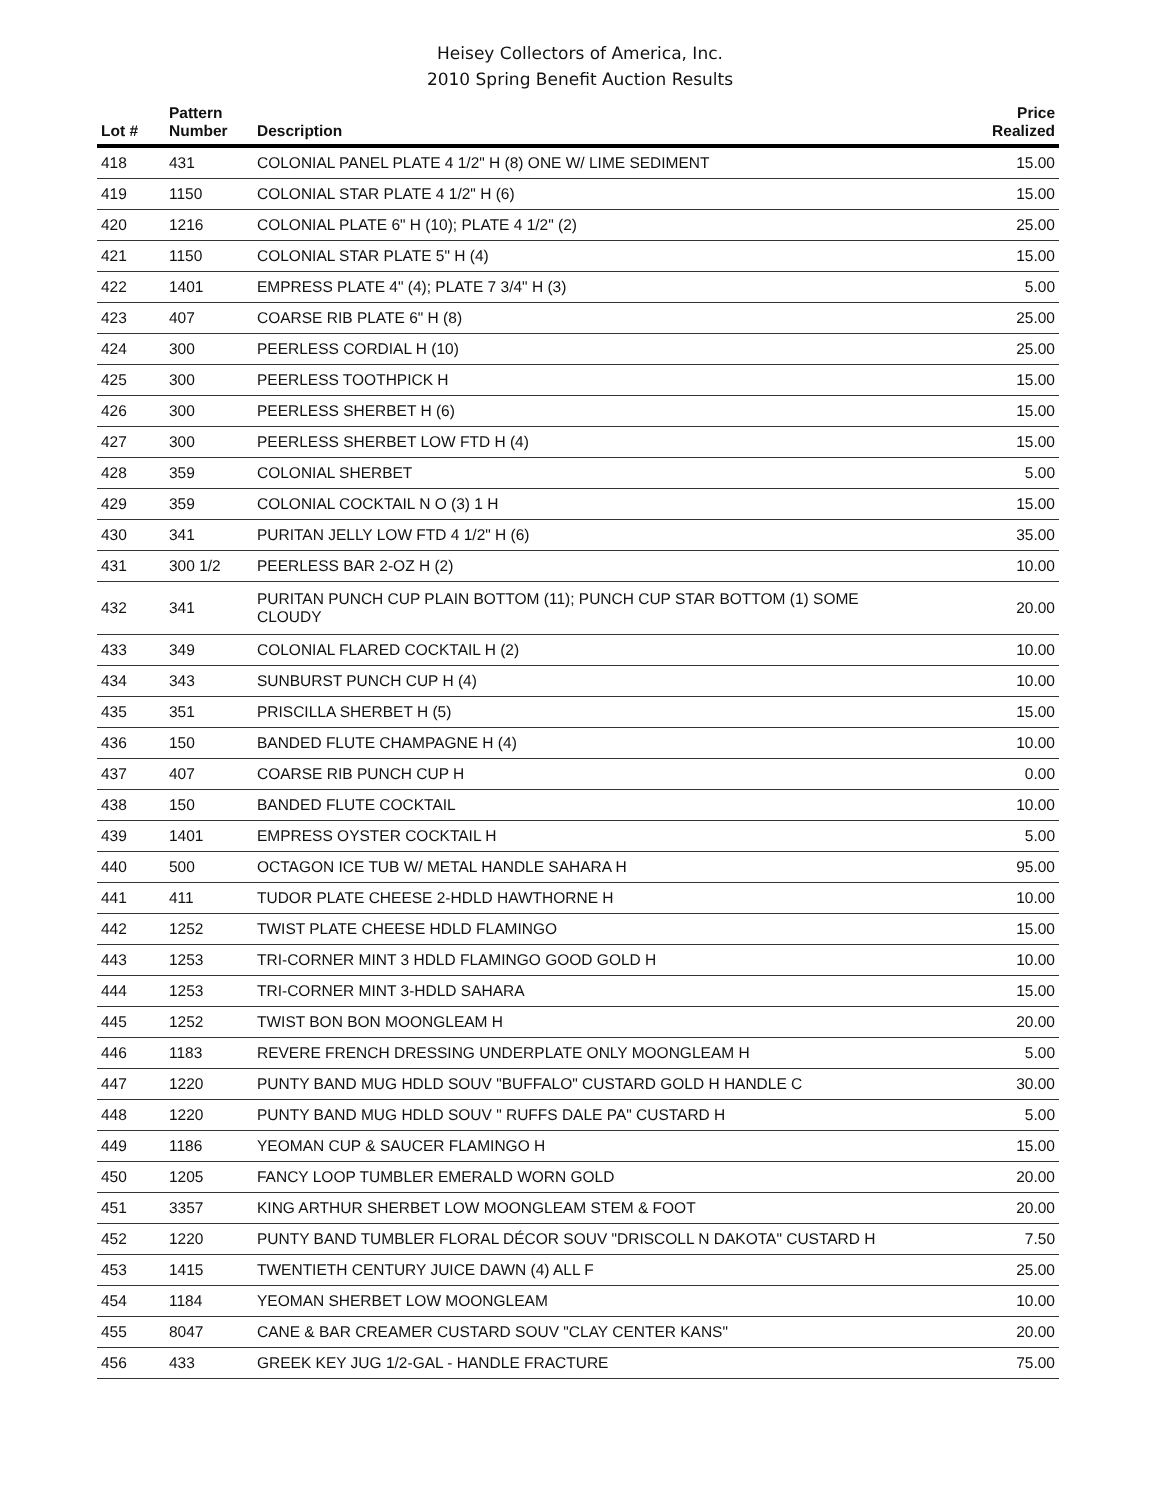Heisey Collectors of America, Inc.
2010 Spring Benefit Auction Results
| Lot # | Pattern Number | Description | Price Realized |
| --- | --- | --- | --- |
| 418 | 431 | COLONIAL PANEL PLATE 4 1/2" H (8) ONE W/ LIME SEDIMENT | 15.00 |
| 419 | 1150 | COLONIAL STAR PLATE 4 1/2" H (6) | 15.00 |
| 420 | 1216 | COLONIAL PLATE 6" H (10); PLATE 4 1/2" (2) | 25.00 |
| 421 | 1150 | COLONIAL STAR PLATE 5" H (4) | 15.00 |
| 422 | 1401 | EMPRESS PLATE 4" (4); PLATE 7 3/4" H (3) | 5.00 |
| 423 | 407 | COARSE RIB PLATE 6" H (8) | 25.00 |
| 424 | 300 | PEERLESS CORDIAL H (10) | 25.00 |
| 425 | 300 | PEERLESS TOOTHPICK H | 15.00 |
| 426 | 300 | PEERLESS SHERBET H (6) | 15.00 |
| 427 | 300 | PEERLESS SHERBET LOW FTD H (4) | 15.00 |
| 428 | 359 | COLONIAL SHERBET | 5.00 |
| 429 | 359 | COLONIAL COCKTAIL N O (3) 1 H | 15.00 |
| 430 | 341 | PURITAN JELLY LOW FTD 4 1/2" H (6) | 35.00 |
| 431 | 300 1/2 | PEERLESS BAR 2-OZ H (2) | 10.00 |
| 432 | 341 | PURITAN PUNCH CUP PLAIN BOTTOM (11); PUNCH CUP STAR BOTTOM (1) SOME CLOUDY | 20.00 |
| 433 | 349 | COLONIAL FLARED COCKTAIL H (2) | 10.00 |
| 434 | 343 | SUNBURST PUNCH CUP H (4) | 10.00 |
| 435 | 351 | PRISCILLA SHERBET H (5) | 15.00 |
| 436 | 150 | BANDED FLUTE CHAMPAGNE H (4) | 10.00 |
| 437 | 407 | COARSE RIB PUNCH CUP H | 0.00 |
| 438 | 150 | BANDED FLUTE COCKTAIL | 10.00 |
| 439 | 1401 | EMPRESS OYSTER COCKTAIL H | 5.00 |
| 440 | 500 | OCTAGON ICE TUB W/ METAL HANDLE SAHARA H | 95.00 |
| 441 | 411 | TUDOR PLATE CHEESE 2-HDLD HAWTHORNE H | 10.00 |
| 442 | 1252 | TWIST PLATE CHEESE HDLD FLAMINGO | 15.00 |
| 443 | 1253 | TRI-CORNER MINT 3 HDLD FLAMINGO GOOD GOLD H | 10.00 |
| 444 | 1253 | TRI-CORNER MINT 3-HDLD SAHARA | 15.00 |
| 445 | 1252 | TWIST BON BON MOONGLEAM H | 20.00 |
| 446 | 1183 | REVERE FRENCH DRESSING UNDERPLATE ONLY MOONGLEAM H | 5.00 |
| 447 | 1220 | PUNTY BAND MUG HDLD SOUV "BUFFALO" CUSTARD GOLD H HANDLE C | 30.00 |
| 448 | 1220 | PUNTY BAND MUG HDLD SOUV " RUFFS DALE PA" CUSTARD H | 5.00 |
| 449 | 1186 | YEOMAN CUP & SAUCER FLAMINGO H | 15.00 |
| 450 | 1205 | FANCY LOOP TUMBLER EMERALD WORN GOLD | 20.00 |
| 451 | 3357 | KING ARTHUR SHERBET LOW MOONGLEAM STEM & FOOT | 20.00 |
| 452 | 1220 | PUNTY BAND TUMBLER FLORAL DÉCOR SOUV "DRISCOLL N DAKOTA" CUSTARD H | 7.50 |
| 453 | 1415 | TWENTIETH CENTURY JUICE DAWN (4) ALL F | 25.00 |
| 454 | 1184 | YEOMAN SHERBET LOW MOONGLEAM | 10.00 |
| 455 | 8047 | CANE & BAR CREAMER CUSTARD SOUV "CLAY CENTER KANS" | 20.00 |
| 456 | 433 | GREEK KEY JUG 1/2-GAL - HANDLE FRACTURE | 75.00 |